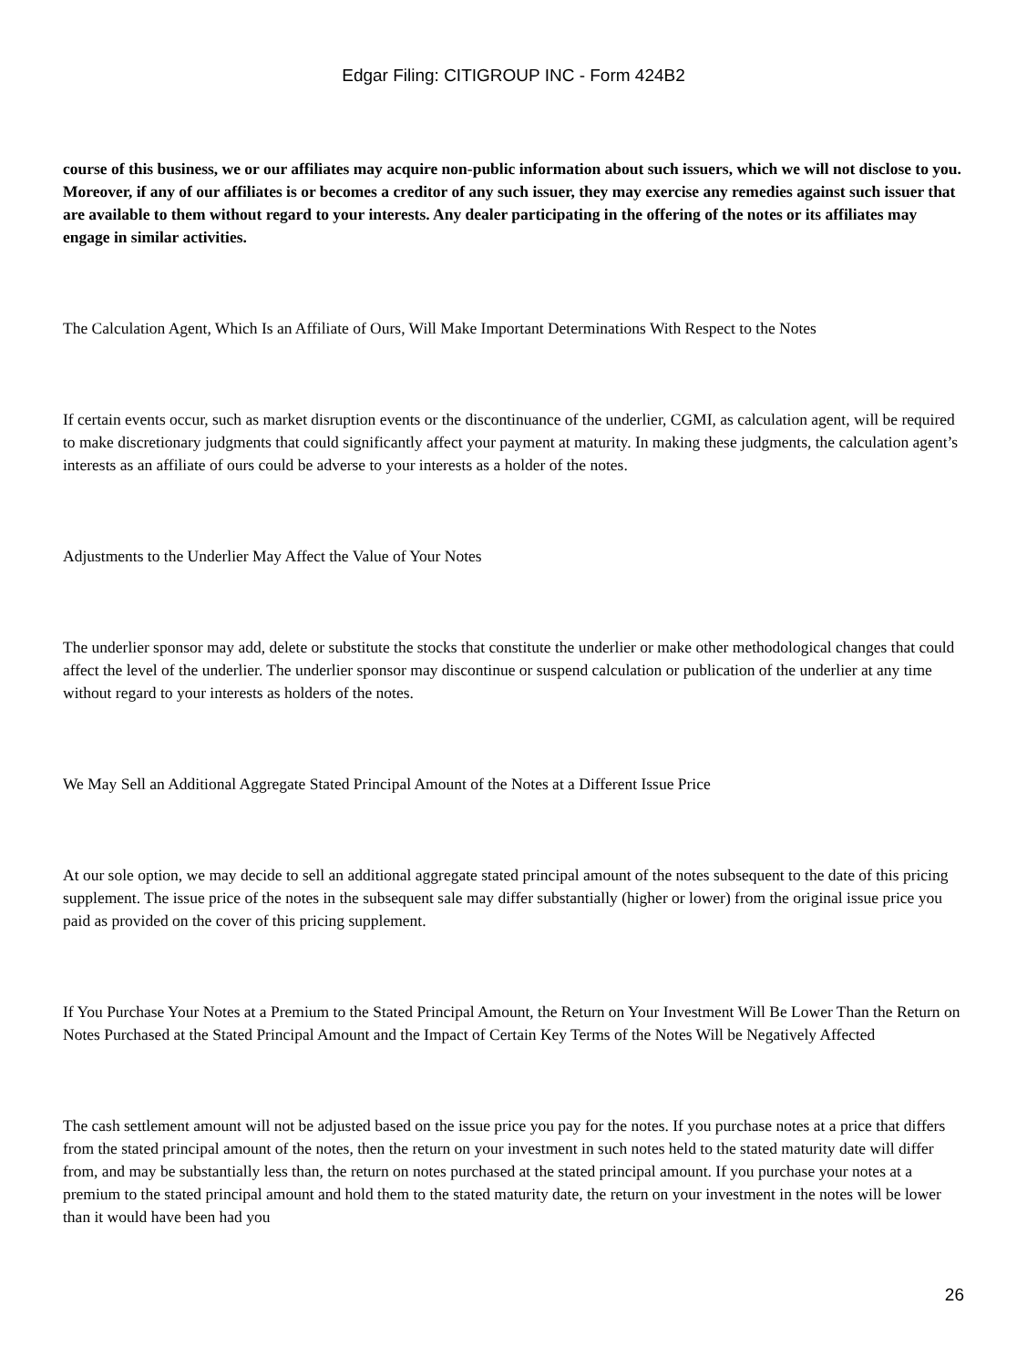Edgar Filing: CITIGROUP INC - Form 424B2
course of this business, we or our affiliates may acquire non-public information about such issuers, which we will not disclose to you. Moreover, if any of our affiliates is or becomes a creditor of any such issuer, they may exercise any remedies against such issuer that are available to them without regard to your interests. Any dealer participating in the offering of the notes or its affiliates may engage in similar activities.
The Calculation Agent, Which Is an Affiliate of Ours, Will Make Important Determinations With Respect to the Notes
If certain events occur, such as market disruption events or the discontinuance of the underlier, CGMI, as calculation agent, will be required to make discretionary judgments that could significantly affect your payment at maturity. In making these judgments, the calculation agent’s interests as an affiliate of ours could be adverse to your interests as a holder of the notes.
Adjustments to the Underlier May Affect the Value of Your Notes
The underlier sponsor may add, delete or substitute the stocks that constitute the underlier or make other methodological changes that could affect the level of the underlier. The underlier sponsor may discontinue or suspend calculation or publication of the underlier at any time without regard to your interests as holders of the notes.
We May Sell an Additional Aggregate Stated Principal Amount of the Notes at a Different Issue Price
At our sole option, we may decide to sell an additional aggregate stated principal amount of the notes subsequent to the date of this pricing supplement. The issue price of the notes in the subsequent sale may differ substantially (higher or lower) from the original issue price you paid as provided on the cover of this pricing supplement.
If You Purchase Your Notes at a Premium to the Stated Principal Amount, the Return on Your Investment Will Be Lower Than the Return on Notes Purchased at the Stated Principal Amount and the Impact of Certain Key Terms of the Notes Will be Negatively Affected
The cash settlement amount will not be adjusted based on the issue price you pay for the notes. If you purchase notes at a price that differs from the stated principal amount of the notes, then the return on your investment in such notes held to the stated maturity date will differ from, and may be substantially less than, the return on notes purchased at the stated principal amount. If you purchase your notes at a premium to the stated principal amount and hold them to the stated maturity date, the return on your investment in the notes will be lower than it would have been had you
26